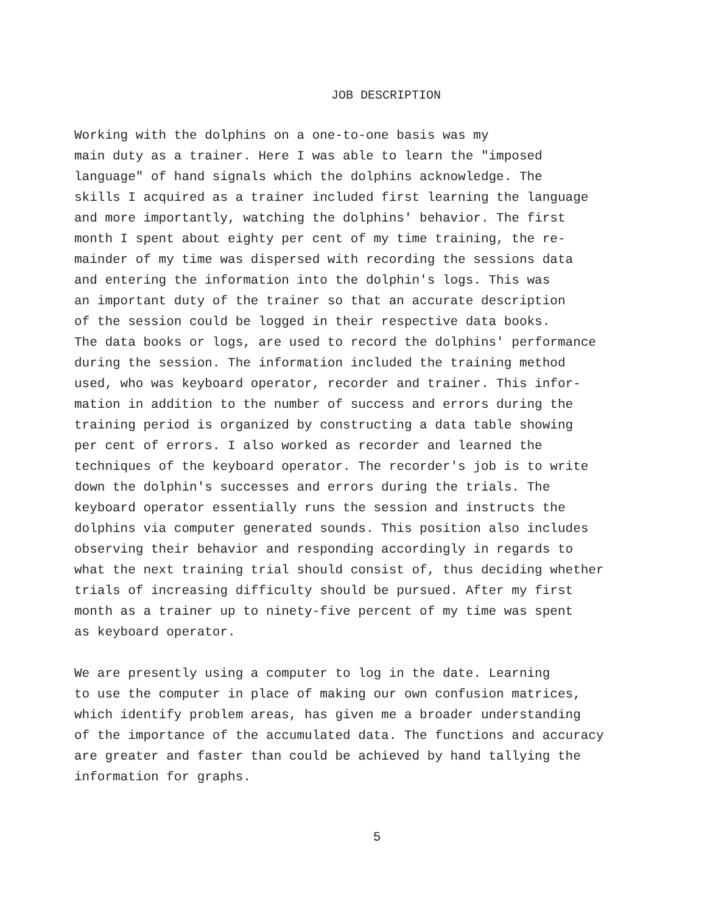JOB DESCRIPTION
Working with the dolphins on a one-to-one basis was my main duty as a trainer. Here I was able to learn the "imposed language" of hand signals which the dolphins acknowledge. The skills I acquired as a trainer included first learning the language and more importantly, watching the dolphins' behavior. The first month I spent about eighty per cent of my time training, the re- mainder of my time was dispersed with recording the sessions data and entering the information into the dolphin's logs. This was an important duty of the trainer so that an accurate description of the session could be logged in their respective data books. The data books or logs, are used to record the dolphins' performance during the session. The information included the training method used, who was keyboard operator, recorder and trainer. This infor- mation in addition to the number of success and errors during the training period is organized by constructing a data table showing per cent of errors. I also worked as recorder and learned the techniques of the keyboard operator. The recorder's job is to write down the dolphin's successes and errors during the trials. The keyboard operator essentially runs the session and instructs the dolphins via computer generated sounds. This position also includes observing their behavior and responding accordingly in regards to what the next training trial should consist of, thus deciding whether trials of increasing difficulty should be pursued. After my first month as a trainer up to ninety-five percent of my time was spent as keyboard operator.
We are presently using a computer to log in the date. Learning to use the computer in place of making our own confusion matrices, which identify problem areas, has given me a broader understanding of the importance of the accumulated data. The functions and accuracy are greater and faster than could be achieved by hand tallying the information for graphs.
5